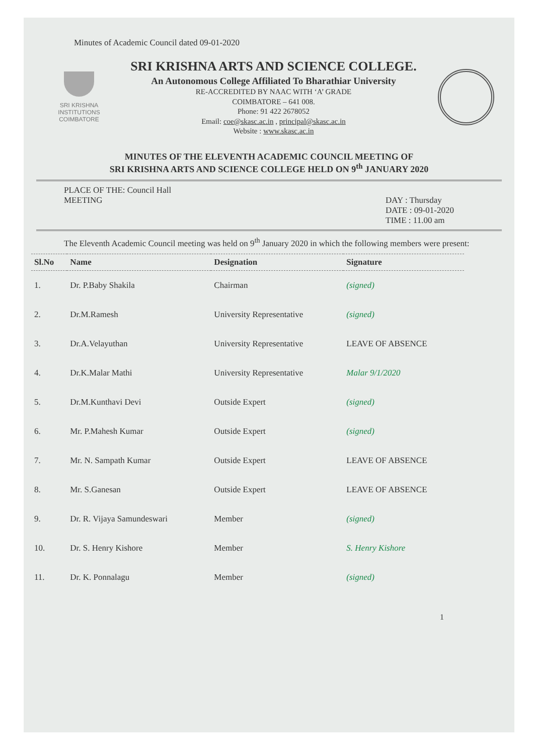Minutes of Academic Council dated 09-01-2020
SRI KRISHNA
INSTITUTIONS
COIMBATORE
SRI KRISHNA ARTS AND SCIENCE COLLEGE.
An Autonomous College Affiliated To Bharathiar University
RE-ACCREDITED BY NAAC WITH ‘A’ GRADE
COIMBATORE – 641 008.
Phone: 91 422 2678052
Email: coe@skasc.ac.in , principal@skasc.ac.in
Website : www.skasc.ac.in
MINUTES OF THE ELEVENTH ACADEMIC COUNCIL MEETING OF
SRI KRISHNA ARTS AND SCIENCE COLLEGE HELD ON 9<sup>th</sup> JANUARY 2020
PLACE OF THE: Council Hall
MEETING
DAY : Thursday
DATE : 09-01-2020
TIME : 11.00 am
The Eleventh Academic Council meeting was held on 9<sup>th</sup> January 2020 in which the following members were present:
| Sl.No | Name | Designation | Signature |
| --- | --- | --- | --- |
| 1. | Dr. P.Baby Shakila | Chairman | (signed) |
| 2. | Dr.M.Ramesh | University Representative | (signed) |
| 3. | Dr.A.Velayuthan | University Representative | LEAVE OF ABSENCE |
| 4. | Dr.K.Malar Mathi | University Representative | Malar 9/1/2020 |
| 5. | Dr.M.Kunthavi Devi | Outside Expert | (signed) |
| 6. | Mr. P.Mahesh Kumar | Outside Expert | (signed) |
| 7. | Mr. N. Sampath Kumar | Outside Expert | LEAVE OF ABSENCE |
| 8. | Mr. S.Ganesan | Outside Expert | LEAVE OF ABSENCE |
| 9. | Dr. R. Vijaya Samundeswari | Member | (signed) |
| 10. | Dr. S. Henry Kishore | Member | S. Henry Kishore |
| 11. | Dr. K. Ponnalagu | Member | (signed) |
1